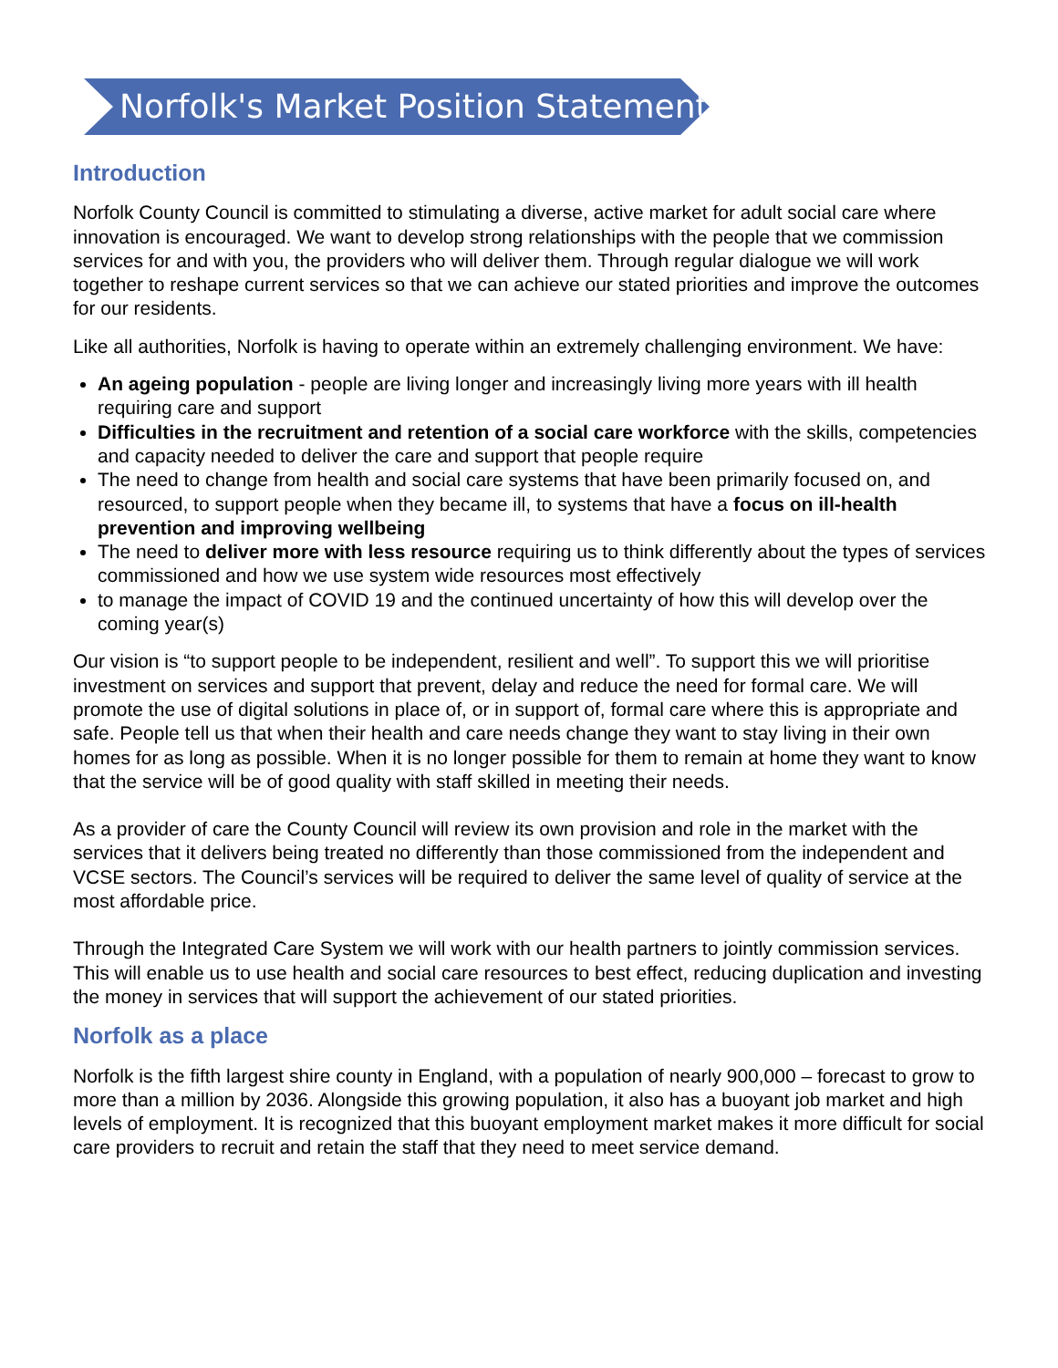Norfolk's Market Position Statement
Introduction
Norfolk County Council is committed to stimulating a diverse, active market for adult social care where innovation is encouraged. We want to develop strong relationships with the people that we commission services for and with you, the providers who will deliver them. Through regular dialogue we will work together to reshape current services so that we can achieve our stated priorities and improve the outcomes for our residents.
Like all authorities, Norfolk is having to operate within an extremely challenging environment. We have:
An ageing population - people are living longer and increasingly living more years with ill health requiring care and support
Difficulties in the recruitment and retention of a social care workforce with the skills, competencies and capacity needed to deliver the care and support that people require
The need to change from health and social care systems that have been primarily focused on, and resourced, to support people when they became ill, to systems that have a focus on ill-health prevention and improving wellbeing
The need to deliver more with less resource requiring us to think differently about the types of services commissioned and how we use system wide resources most effectively
to manage the impact of COVID 19 and the continued uncertainty of how this will develop over the coming year(s)
Our vision is “to support people to be independent, resilient and well”. To support this we will prioritise investment on services and support that prevent, delay and reduce the need for formal care. We will promote the use of digital solutions in place of, or in support of, formal care where this is appropriate and safe. People tell us that when their health and care needs change they want to stay living in their own homes for as long as possible. When it is no longer possible for them to remain at home they want to know that the service will be of good quality with staff skilled in meeting their needs.
As a provider of care the County Council will review its own provision and role in the market with the services that it delivers being treated no differently than those commissioned from the independent and VCSE sectors. The Council’s services will be required to deliver the same level of quality of service at the most affordable price.
Through the Integrated Care System we will work with our health partners to jointly commission services. This will enable us to use health and social care resources to best effect, reducing duplication and investing the money in services that will support the achievement of our stated priorities.
Norfolk as a place
Norfolk is the fifth largest shire county in England, with a population of nearly 900,000 – forecast to grow to more than a million by 2036. Alongside this growing population, it also has a buoyant job market and high levels of employment. It is recognized that this buoyant employment market makes it more difficult for social care providers to recruit and retain the staff that they need to meet service demand.